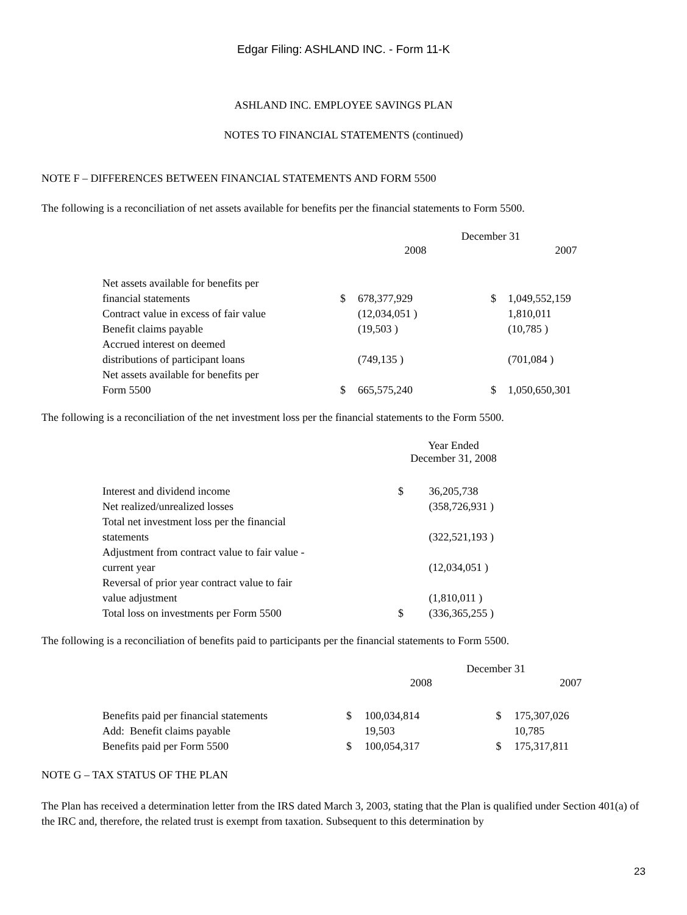Edgar Filing: ASHLAND INC. - Form 11-K
ASHLAND INC. EMPLOYEE SAVINGS PLAN
NOTES TO FINANCIAL STATEMENTS (continued)
NOTE F – DIFFERENCES BETWEEN FINANCIAL STATEMENTS AND FORM 5500
The following is a reconciliation of net assets available for benefits per the financial statements to Form 5500.
| | December 31 | | | |
| | 2008 | | 2007 | |
| Net assets available for benefits per financial statements | $ | 678,377,929 | $ | 1,049,552,159 |
| Contract value in excess of fair value | | (12,034,051 ) | | 1,810,011 |
| Benefit claims payable | | (19,503 ) | | (10,785 ) |
| Accrued interest on deemed distributions of participant loans | | (749,135 ) | | (701,084 ) |
| Net assets available for benefits per Form 5500 | $ | 665,575,240 | $ | 1,050,650,301 |
The following is a reconciliation of the net investment loss per the financial statements to the Form 5500.
| | Year Ended December 31, 2008 | |
| Interest and dividend income | $ | 36,205,738 |
| Net realized/unrealized losses | | (358,726,931 ) |
| Total net investment loss per the financial statements | | (322,521,193 ) |
| Adjustment from contract value to fair value - current year | | (12,034,051 ) |
| Reversal of prior year contract value to fair value adjustment | | (1,810,011 ) |
| Total loss on investments per Form 5500 | $ | (336,365,255 ) |
The following is a reconciliation of benefits paid to participants per the financial statements to Form 5500.
| | December 31 | | | |
| | 2008 | | 2007 | |
| Benefits paid per financial statements | $ | 100,034,814 | $ | 175,307,026 |
| Add: Benefit claims payable | | 19,503 | | 10,785 |
| Benefits paid per Form 5500 | $ | 100,054,317 | $ | 175,317,811 |
NOTE G – TAX STATUS OF THE PLAN
The Plan has received a determination letter from the IRS dated March 3, 2003, stating that the Plan is qualified under Section 401(a) of the IRC and, therefore, the related trust is exempt from taxation. Subsequent to this determination by
23